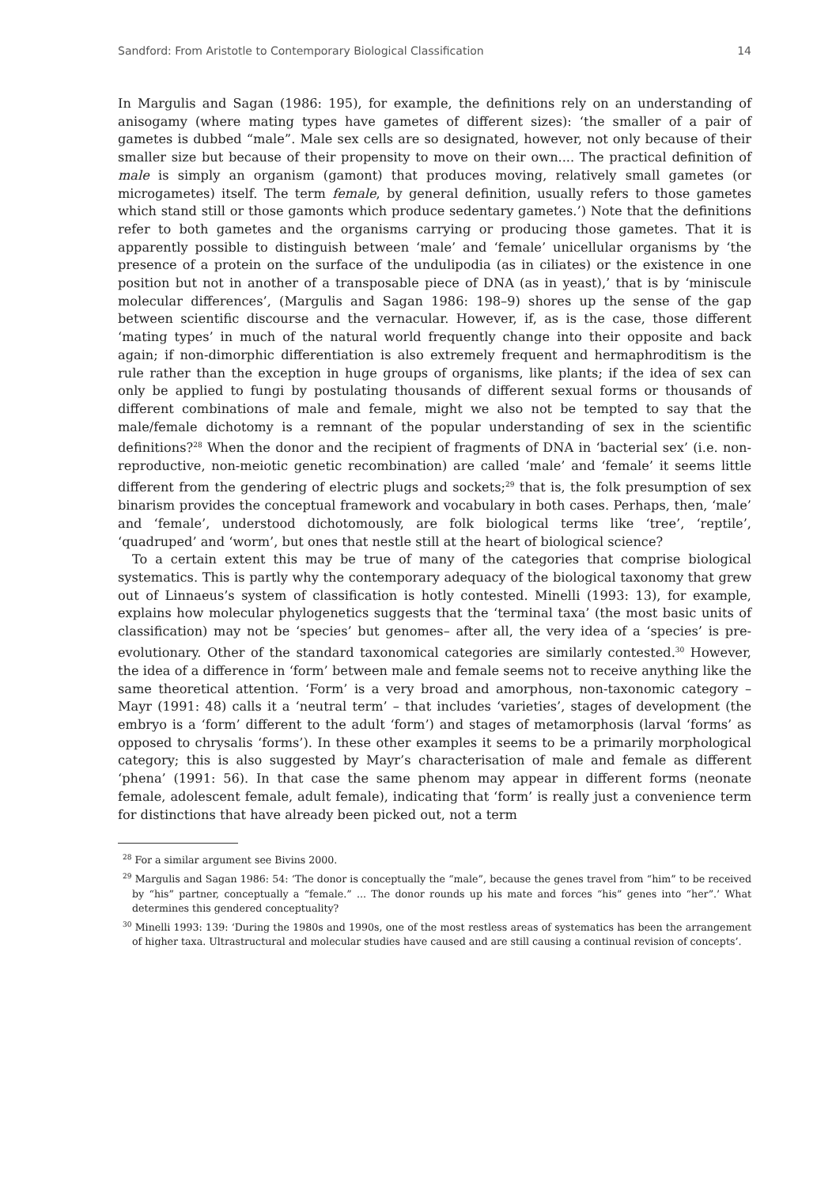Sandford: From Aristotle to Contemporary Biological Classification 14
In Margulis and Sagan (1986: 195), for example, the definitions rely on an understanding of anisogamy (where mating types have gametes of different sizes): ‘the smaller of a pair of gametes is dubbed “male”. Male sex cells are so designated, however, not only because of their smaller size but because of their propensity to move on their own.... The practical definition of male is simply an organism (gamont) that produces moving, relatively small gametes (or microgametes) itself. The term female, by general definition, usually refers to those gametes which stand still or those gamonts which produce sedentary gametes.’) Note that the definitions refer to both gametes and the organisms carrying or producing those gametes. That it is apparently possible to distinguish between ‘male’ and ‘female’ unicellular organisms by ‘the presence of a protein on the surface of the undulipodia (as in ciliates) or the existence in one position but not in another of a transposable piece of DNA (as in yeast),’ that is by ‘miniscule molecular differences’, (Margulis and Sagan 1986: 198–9) shores up the sense of the gap between scientific discourse and the vernacular. However, if, as is the case, those different ‘mating types’ in much of the natural world frequently change into their opposite and back again; if non-dimorphic differentiation is also extremely frequent and hermaphroditism is the rule rather than the exception in huge groups of organisms, like plants; if the idea of sex can only be applied to fungi by postulating thousands of different sexual forms or thousands of different combinations of male and female, might we also not be tempted to say that the male/female dichotomy is a remnant of the popular understanding of sex in the scientific definitions?<sup>28</sup> When the donor and the recipient of fragments of DNA in ‘bacterial sex’ (i.e. non-reproductive, non-meiotic genetic recombination) are called ‘male’ and ‘female’ it seems little different from the gendering of electric plugs and sockets;<sup>29</sup> that is, the folk presumption of sex binarism provides the conceptual framework and vocabulary in both cases. Perhaps, then, ‘male’ and ‘female’, understood dichotomously, are folk biological terms like ‘tree’, ‘reptile’, ‘quadruped’ and ‘worm’, but ones that nestle still at the heart of biological science?
To a certain extent this may be true of many of the categories that comprise biological systematics. This is partly why the contemporary adequacy of the biological taxonomy that grew out of Linnaeus’s system of classification is hotly contested. Minelli (1993: 13), for example, explains how molecular phylogenetics suggests that the ‘terminal taxa’ (the most basic units of classification) may not be ‘species’ but genomes– after all, the very idea of a ‘species’ is pre-evolutionary. Other of the standard taxonomical categories are similarly contested.<sup>30</sup> However, the idea of a difference in ‘form’ between male and female seems not to receive anything like the same theoretical attention. ‘Form’ is a very broad and amorphous, non-taxonomic category – Mayr (1991: 48) calls it a ‘neutral term’ – that includes ‘varieties’, stages of development (the embryo is a ‘form’ different to the adult ‘form’) and stages of metamorphosis (larval ‘forms’ as opposed to chrysalis ‘forms’). In these other examples it seems to be a primarily morphological category; this is also suggested by Mayr’s characterisation of male and female as different ‘phena’ (1991: 56). In that case the same phenom may appear in different forms (neonate female, adolescent female, adult female), indicating that ‘form’ is really just a convenience term for distinctions that have already been picked out, not a term
<sup>28</sup> For a similar argument see Bivins 2000.
<sup>29</sup> Margulis and Sagan 1986: 54: ‘The donor is conceptually the “male”, because the genes travel from “him” to be received by “his” partner, conceptually a “female.” ... The donor rounds up his mate and forces “his” genes into “her”.’ What determines this gendered conceptuality?
<sup>30</sup> Minelli 1993: 139: ‘During the 1980s and 1990s, one of the most restless areas of systematics has been the arrangement of higher taxa. Ultrastructural and molecular studies have caused and are still causing a continual revision of concepts’.